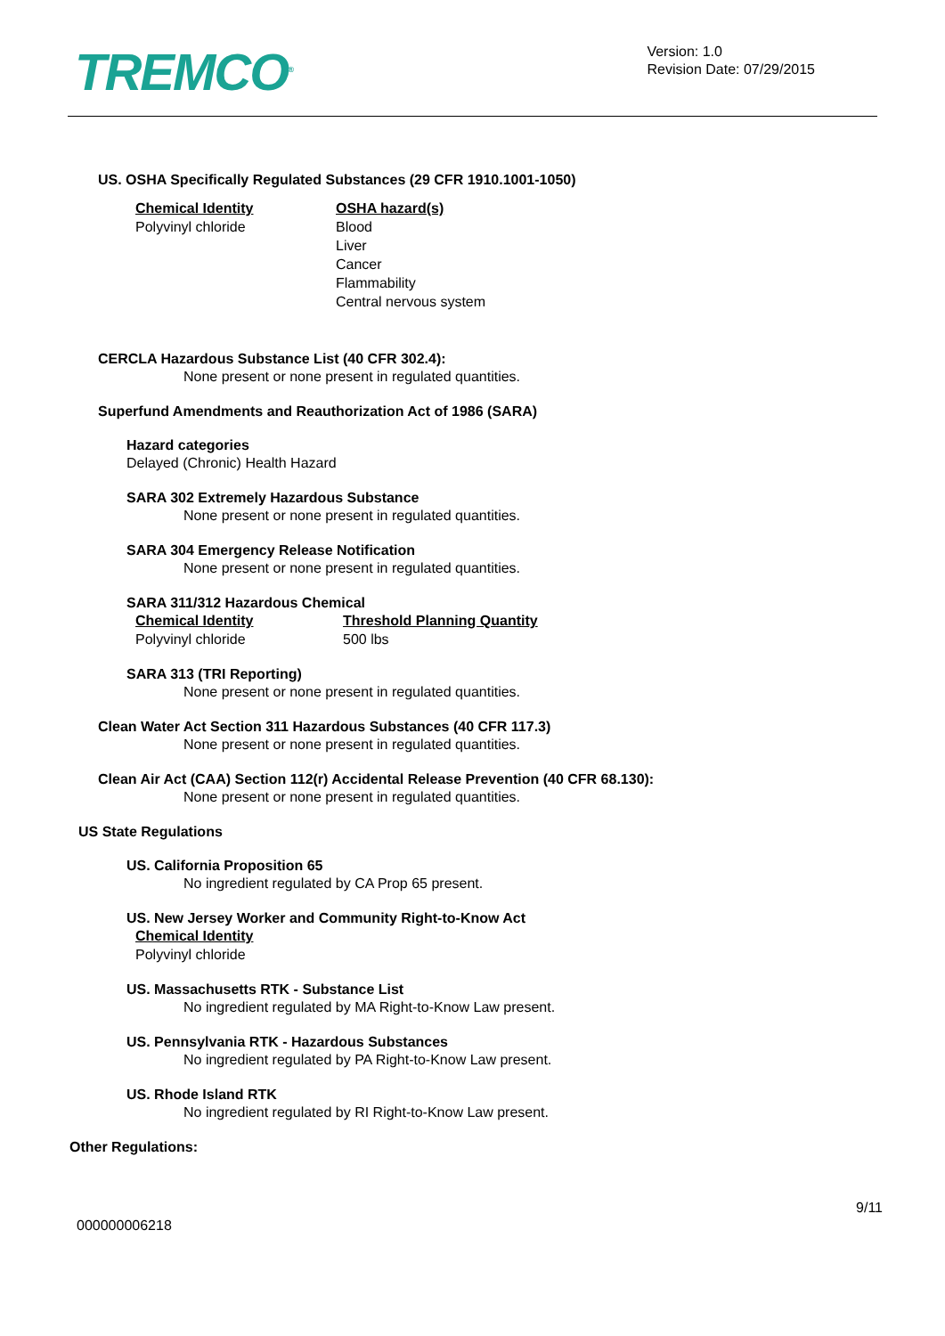TREMCO<sup>®</sup>
Version: 1.0
Revision Date: 07/29/2015
US. OSHA Specifically Regulated Substances (29 CFR 1910.1001-1050)
| Chemical Identity | OSHA hazard(s) |
| --- | --- |
| Polyvinyl chloride | Blood Liver Cancer Flammability Central nervous system |
CERCLA Hazardous Substance List (40 CFR 302.4):
None present or none present in regulated quantities.
Superfund Amendments and Reauthorization Act of 1986 (SARA)
Hazard categories
Delayed (Chronic) Health Hazard
SARA 302 Extremely Hazardous Substance
None present or none present in regulated quantities.
SARA 304 Emergency Release Notification
None present or none present in regulated quantities.
SARA 311/312 Hazardous Chemical
| Chemical Identity | Threshold Planning Quantity |
| --- | --- |
| Polyvinyl chloride | 500 lbs |
SARA 313 (TRI Reporting)
None present or none present in regulated quantities.
Clean Water Act Section 311 Hazardous Substances (40 CFR 117.3)
None present or none present in regulated quantities.
Clean Air Act (CAA) Section 112(r) Accidental Release Prevention (40 CFR 68.130):
None present or none present in regulated quantities.
US State Regulations
US. California Proposition 65
No ingredient regulated by CA Prop 65 present.
US. New Jersey Worker and Community Right-to-Know Act
| Chemical Identity |
| --- |
| Polyvinyl chloride |
US. Massachusetts RTK - Substance List
No ingredient regulated by MA Right-to-Know Law present.
US. Pennsylvania RTK - Hazardous Substances
No ingredient regulated by PA Right-to-Know Law present.
US. Rhode Island RTK
No ingredient regulated by RI Right-to-Know Law present.
Other Regulations:
000000006218
9/11